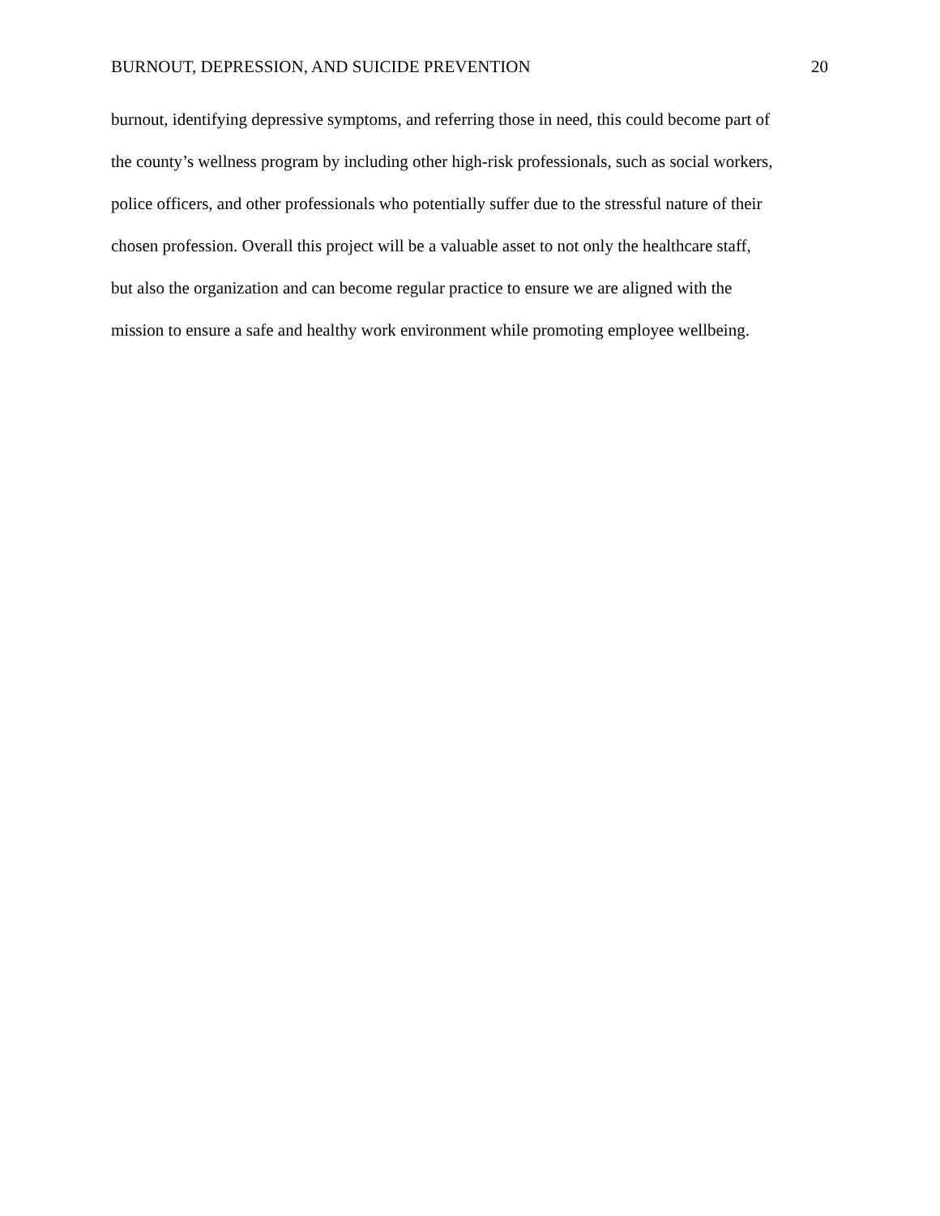BURNOUT, DEPRESSION, AND SUICIDE PREVENTION 20
burnout, identifying depressive symptoms, and referring those in need, this could become part of
the county’s wellness program by including other high-risk professionals, such as social workers,
police officers, and other professionals who potentially suffer due to the stressful nature of their
chosen profession. Overall this project will be a valuable asset to not only the healthcare staff,
but also the organization and can become regular practice to ensure we are aligned with the
mission to ensure a safe and healthy work environment while promoting employee wellbeing.